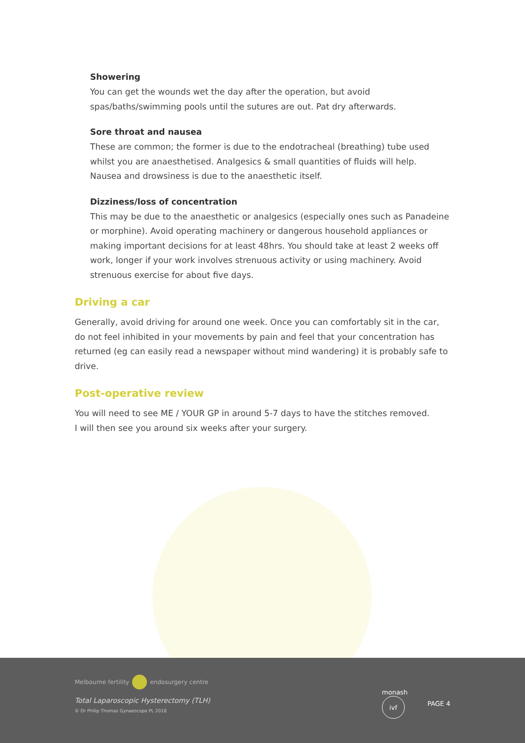Showering
You can get the wounds wet the day after the operation, but avoid spas/baths/swimming pools until the sutures are out. Pat dry afterwards.
Sore throat and nausea
These are common; the former is due to the endotracheal (breathing) tube used whilst you are anaesthetised. Analgesics & small quantities of fluids will help. Nausea and drowsiness is due to the anaesthetic itself.
Dizziness/loss of concentration
This may be due to the anaesthetic or analgesics (especially ones such as Panadeine or morphine). Avoid operating machinery or dangerous household appliances or making important decisions for at least 48hrs. You should take at least 2 weeks off work, longer if your work involves strenuous activity or using machinery. Avoid strenuous exercise for about five days.
Driving a car
Generally, avoid driving for around one week. Once you can comfortably sit in the car, do not feel inhibited in your movements by pain and feel that your concentration has returned (eg can easily read a newspaper without mind wandering) it is probably safe to drive.
Post-operative review
You will need to see ME / YOUR GP in around 5-7 days to have the stitches removed.
I will then see you around six weeks after your surgery.
Melbourne fertility endosurgery centre
Total Laparoscopic Hysterectomy (TLH)
© Dr Philip Thomas Gynaescope PL 2018
monash
ivf PAGE 4